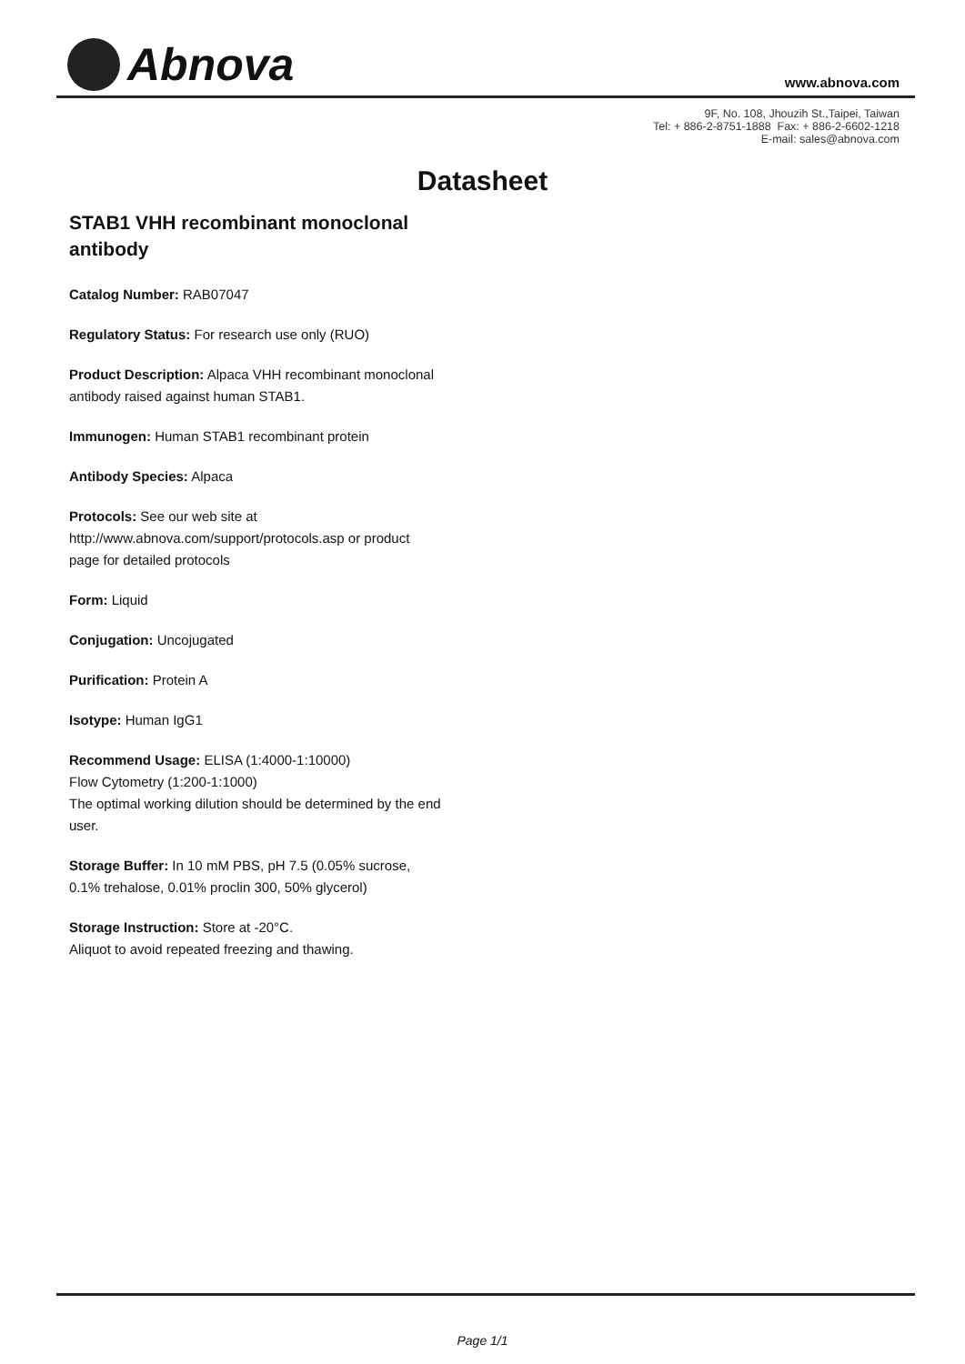Abnova
www.abnova.com
9F, No. 108, Jhouzih St.,Taipei, Taiwan
Tel: + 886-2-8751-1888 Fax: + 886-2-6602-1218
E-mail: sales@abnova.com
Datasheet
STAB1 VHH recombinant monoclonal antibody
Catalog Number: RAB07047
Regulatory Status: For research use only (RUO)
Product Description: Alpaca VHH recombinant monoclonal antibody raised against human STAB1.
Immunogen: Human STAB1 recombinant protein
Antibody Species: Alpaca
Protocols: See our web site at http://www.abnova.com/support/protocols.asp or product page for detailed protocols
Form: Liquid
Conjugation: Uncojugated
Purification: Protein A
Isotype: Human IgG1
Recommend Usage: ELISA (1:4000-1:10000)
Flow Cytometry (1:200-1:1000)
The optimal working dilution should be determined by the end user.
Storage Buffer: In 10 mM PBS, pH 7.5 (0.05% sucrose, 0.1% trehalose, 0.01% proclin 300, 50% glycerol)
Storage Instruction: Store at -20°C.
Aliquot to avoid repeated freezing and thawing.
Page 1/1